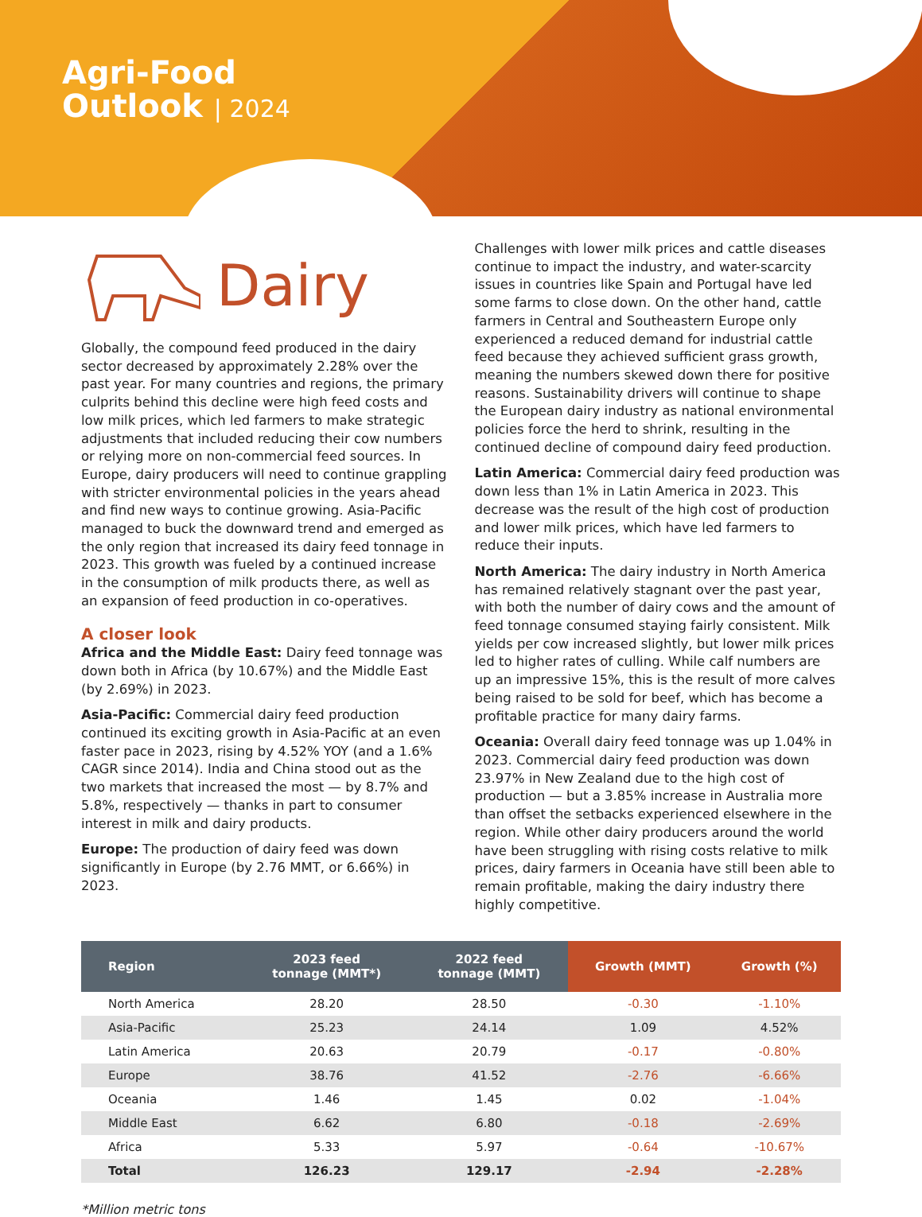Agri-Food
Outlook | 2024
Dairy
Globally, the compound feed produced in the dairy sector decreased by approximately 2.28% over the past year. For many countries and regions, the primary culprits behind this decline were high feed costs and low milk prices, which led farmers to make strategic adjustments that included reducing their cow numbers or relying more on non-commercial feed sources. In Europe, dairy producers will need to continue grappling with stricter environmental policies in the years ahead and find new ways to continue growing. Asia-Pacific managed to buck the downward trend and emerged as the only region that increased its dairy feed tonnage in 2023. This growth was fueled by a continued increase in the consumption of milk products there, as well as an expansion of feed production in co-operatives.
A closer look
Africa and the Middle East: Dairy feed tonnage was down both in Africa (by 10.67%) and the Middle East (by 2.69%) in 2023.
Asia-Pacific: Commercial dairy feed production continued its exciting growth in Asia-Pacific at an even faster pace in 2023, rising by 4.52% YOY (and a 1.6% CAGR since 2014). India and China stood out as the two markets that increased the most — by 8.7% and 5.8%, respectively — thanks in part to consumer interest in milk and dairy products.
Europe: The production of dairy feed was down significantly in Europe (by 2.76 MMT, or 6.66%) in 2023.
Challenges with lower milk prices and cattle diseases continue to impact the industry, and water-scarcity issues in countries like Spain and Portugal have led some farms to close down. On the other hand, cattle farmers in Central and Southeastern Europe only experienced a reduced demand for industrial cattle feed because they achieved sufficient grass growth, meaning the numbers skewed down there for positive reasons. Sustainability drivers will continue to shape the European dairy industry as national environmental policies force the herd to shrink, resulting in the continued decline of compound dairy feed production.
Latin America: Commercial dairy feed production was down less than 1% in Latin America in 2023. This decrease was the result of the high cost of production and lower milk prices, which have led farmers to reduce their inputs.
North America: The dairy industry in North America has remained relatively stagnant over the past year, with both the number of dairy cows and the amount of feed tonnage consumed staying fairly consistent. Milk yields per cow increased slightly, but lower milk prices led to higher rates of culling. While calf numbers are up an impressive 15%, this is the result of more calves being raised to be sold for beef, which has become a profitable practice for many dairy farms.
Oceania: Overall dairy feed tonnage was up 1.04% in 2023. Commercial dairy feed production was down 23.97% in New Zealand due to the high cost of production — but a 3.85% increase in Australia more than offset the setbacks experienced elsewhere in the region. While other dairy producers around the world have been struggling with rising costs relative to milk prices, dairy farmers in Oceania have still been able to remain profitable, making the dairy industry there highly competitive.
| Region | 2023 feed tonnage (MMT*) | 2022 feed tonnage (MMT) | Growth (MMT) | Growth (%) |
| --- | --- | --- | --- | --- |
| North America | 28.20 | 28.50 | -0.30 | -1.10% |
| Asia-Pacific | 25.23 | 24.14 | 1.09 | 4.52% |
| Latin America | 20.63 | 20.79 | -0.17 | -0.80% |
| Europe | 38.76 | 41.52 | -2.76 | -6.66% |
| Oceania | 1.46 | 1.45 | 0.02 | -1.04% |
| Middle East | 6.62 | 6.80 | -0.18 | -2.69% |
| Africa | 5.33 | 5.97 | -0.64 | -10.67% |
| Total | 126.23 | 129.17 | -2.94 | -2.28% |
*Million metric tons